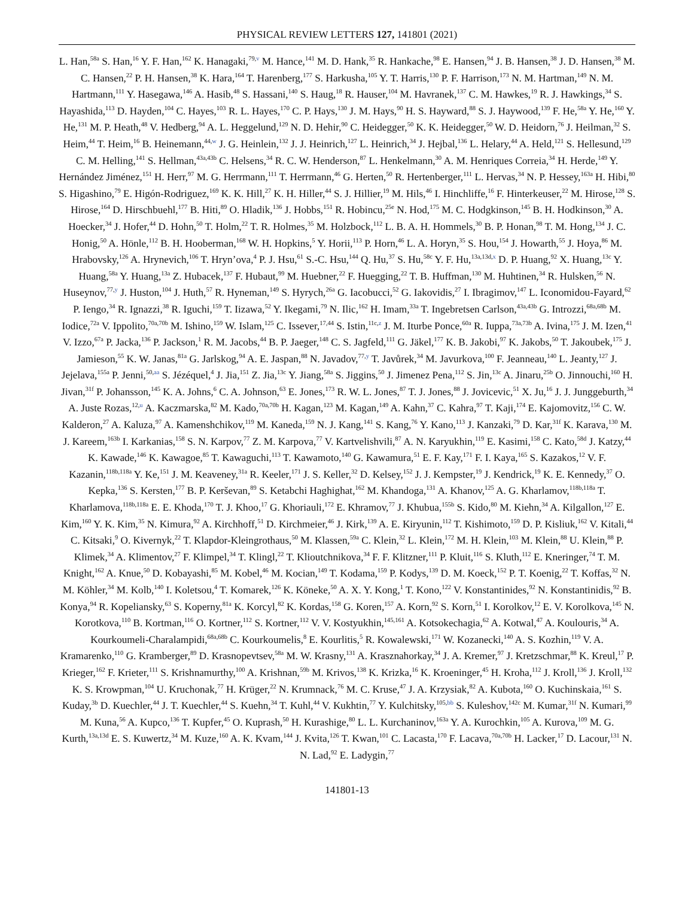PHYSICAL REVIEW LETTERS 127, 141801 (2021)
L. Han,<sup>58a</sup> S. Han,<sup>16</sup> Y. F. Han,<sup>162</sup> K. Hanagaki,<sup>79,v</sup> M. Hance,<sup>141</sup> M. D. Hank,<sup>35</sup> R. Hankache,<sup>98</sup> E. Hansen,<sup>94</sup> J. B. Hansen,<sup>38</sup> J. D. Hansen,<sup>38</sup> M. C. Hansen,<sup>22</sup> P. H. Hansen,<sup>38</sup> K. Hara,<sup>164</sup> T. Harenberg,<sup>177</sup> S. Harkusha,<sup>105</sup> Y. T. Harris,<sup>130</sup> P. F. Harrison,<sup>173</sup> N. M. Hartman,<sup>149</sup> N. M. Hartmann,<sup>111</sup> Y. Hasegawa,<sup>146</sup> A. Hasib,<sup>48</sup> S. Hassani,<sup>140</sup> S. Haug,<sup>18</sup> R. Hauser,<sup>104</sup> M. Havranek,<sup>137</sup> C. M. Hawkes,<sup>19</sup> R. J. Hawkings,<sup>34</sup> S. Hayashida,<sup>113</sup> D. Hayden,<sup>104</sup> C. Hayes,<sup>103</sup> R. L. Hayes,<sup>170</sup> C. P. Hays,<sup>130</sup> J. M. Hays,<sup>90</sup> H. S. Hayward,<sup>88</sup> S. J. Haywood,<sup>139</sup> F. He,<sup>58a</sup> Y. He,<sup>160</sup> Y. He,<sup>131</sup> M. P. Heath,<sup>48</sup> V. Hedberg,<sup>94</sup> A. L. Heggelund,<sup>129</sup> N. D. Hehir,<sup>90</sup> C. Heidegger,<sup>50</sup> K. K. Heidegger,<sup>50</sup> W. D. Heidorn,<sup>76</sup> J. Heilman,<sup>32</sup> S. Heim,<sup>44</sup> T. Heim,<sup>16</sup> B. Heinemann,<sup>44,w</sup> J. G. Heinlein,<sup>132</sup> J. J. Heinrich,<sup>127</sup> L. Heinrich,<sup>34</sup> J. Hejbal,<sup>136</sup> L. Helary,<sup>44</sup> A. Held,<sup>121</sup> S. Hellesund,<sup>129</sup> C. M. Helling,<sup>141</sup> S. Hellman,<sup>43a,43b</sup> C. Helsens,<sup>34</sup> R. C. W. Henderson,<sup>87</sup> L. Henkelmann,<sup>30</sup> A. M. Henriques Correia,<sup>34</sup> H. Herde,<sup>149</sup> Y. Hernández Jiménez,<sup>151</sup> H. Herr,<sup>97</sup> M. G. Herrmann,<sup>111</sup> T. Herrmann,<sup>46</sup> G. Herten,<sup>50</sup> R. Hertenberger,<sup>111</sup> L. Hervas,<sup>34</sup> N. P. Hessey,<sup>163a</sup> H. Hibi,<sup>80</sup> S. Higashino,<sup>79</sup> E. Higón-Rodriguez,<sup>169</sup> K. K. Hill,<sup>27</sup> K. H. Hiller,<sup>44</sup> S. J. Hillier,<sup>19</sup> M. Hils,<sup>46</sup> I. Hinchliffe,<sup>16</sup> F. Hinterkeuser,<sup>22</sup> M. Hirose,<sup>128</sup> S. Hirose,<sup>164</sup> D. Hirschbuehl,<sup>177</sup> B. Hiti,<sup>89</sup> O. Hladik,<sup>136</sup> J. Hobbs,<sup>151</sup> R. Hobincu,<sup>25e</sup> N. Hod,<sup>175</sup> M. C. Hodgkinson,<sup>145</sup> B. H. Hodkinson,<sup>30</sup> A. Hoecker,<sup>34</sup> J. Hofer,<sup>44</sup> D. Hohn,<sup>50</sup> T. Holm,<sup>22</sup> T. R. Holmes,<sup>35</sup> M. Holzbock,<sup>112</sup> L. B. A. H. Hommels,<sup>30</sup> B. P. Honan,<sup>98</sup> T. M. Hong,<sup>134</sup> J. C. Honig,<sup>50</sup> A. Hönle,<sup>112</sup> B. H. Hooberman,<sup>168</sup> W. H. Hopkins,<sup>5</sup> Y. Horii,<sup>113</sup> P. Horn,<sup>46</sup> L. A. Horyn,<sup>35</sup> S. Hou,<sup>154</sup> J. Howarth,<sup>55</sup> J. Hoya,<sup>86</sup> M. Hrabovsky,<sup>126</sup> A. Hrynevich,<sup>106</sup> T. Hryn’ova,<sup>4</sup> P. J. Hsu,<sup>61</sup> S.-C. Hsu,<sup>144</sup> Q. Hu,<sup>37</sup> S. Hu,<sup>58c</sup> Y. F. Hu,<sup>13a,13d,x</sup> D. P. Huang,<sup>92</sup> X. Huang,<sup>13c</sup> Y. Huang,<sup>58a</sup> Y. Huang,<sup>13a</sup> Z. Hubacek,<sup>137</sup> F. Hubaut,<sup>99</sup> M. Huebner,<sup>22</sup> F. Huegging,<sup>22</sup> T. B. Huffman,<sup>130</sup> M. Huhtinen,<sup>34</sup> R. Hulsken,<sup>56</sup> N. Huseynov,<sup>77,y</sup> J. Huston,<sup>104</sup> J. Huth,<sup>57</sup> R. Hyneman,<sup>149</sup> S. Hyrych,<sup>26a</sup> G. Iacobucci,<sup>52</sup> G. Iakovidis,<sup>27</sup> I. Ibragimov,<sup>147</sup> L. Iconomidou-Fayard,<sup>62</sup> P. Iengo,<sup>34</sup> R. Ignazzi,<sup>38</sup> R. Iguchi,<sup>159</sup> T. Iizawa,<sup>52</sup> Y. Ikegami,<sup>79</sup> N. Ilic,<sup>162</sup> H. Imam,<sup>33a</sup> T. Ingebretsen Carlson,<sup>43a,43b</sup> G. Introzzi,<sup>68a,68b</sup> M. Iodice,<sup>72a</sup> V. Ippolito,<sup>70a,70b</sup> M. Ishino,<sup>159</sup> W. Islam,<sup>125</sup> C. Issever,<sup>17,44</sup> S. Istin,<sup>11c,z</sup> J. M. Iturbe Ponce,<sup>60a</sup> R. Iuppa,<sup>73a,73b</sup> A. Ivina,<sup>175</sup> J. M. Izen,<sup>41</sup> V. Izzo,<sup>67a</sup> P. Jacka,<sup>136</sup> P. Jackson,<sup>1</sup> R. M. Jacobs,<sup>44</sup> B. P. Jaeger,<sup>148</sup> C. S. Jagfeld,<sup>111</sup> G. Jäkel,<sup>177</sup> K. B. Jakobi,<sup>97</sup> K. Jakobs,<sup>50</sup> T. Jakoubek,<sup>175</sup> J. Jamieson,<sup>55</sup> K. W. Janas,<sup>81a</sup> G. Jarlskog,<sup>94</sup> A. E. Jaspan,<sup>88</sup> N. Javadov,<sup>77,y</sup> T. Javůrek,<sup>34</sup> M. Javurkova,<sup>100</sup> F. Jeanneau,<sup>140</sup> L. Jeanty,<sup>127</sup> J. Jejelava,<sup>155a</sup> P. Jenni,<sup>50,aa</sup> S. Jézéquel,<sup>4</sup> J. Jia,<sup>151</sup> Z. Jia,<sup>13c</sup> Y. Jiang,<sup>58a</sup> S. Jiggins,<sup>50</sup> J. Jimenez Pena,<sup>112</sup> S. Jin,<sup>13c</sup> A. Jinaru,<sup>25b</sup> O. Jinnouchi,<sup>160</sup> H. Jivan,<sup>31f</sup> P. Johansson,<sup>145</sup> K. A. Johns,<sup>6</sup> C. A. Johnson,<sup>63</sup> E. Jones,<sup>173</sup> R. W. L. Jones,<sup>87</sup> T. J. Jones,<sup>88</sup> J. Jovicevic,<sup>51</sup> X. Ju,<sup>16</sup> J. J. Junggeburth,<sup>34</sup> A. Juste Rozas,<sup>12,u</sup> A. Kaczmarska,<sup>82</sup> M. Kado,<sup>70a,70b</sup> H. Kagan,<sup>123</sup> M. Kagan,<sup>149</sup> A. Kahn,<sup>37</sup> C. Kahra,<sup>97</sup> T. Kaji,<sup>174</sup> E. Kajomovitz,<sup>156</sup> C. W. Kalderon,<sup>27</sup> A. Kaluza,<sup>97</sup> A. Kamenshchikov,<sup>119</sup> M. Kaneda,<sup>159</sup> N. J. Kang,<sup>141</sup> S. Kang,<sup>76</sup> Y. Kano,<sup>113</sup> J. Kanzaki,<sup>79</sup> D. Kar,<sup>31f</sup> K. Karava,<sup>130</sup> M. J. Kareem,<sup>163b</sup> I. Karkanias,<sup>158</sup> S. N. Karpov,<sup>77</sup> Z. M. Karpova,<sup>77</sup> V. Kartvelishvili,<sup>87</sup> A. N. Karyukhin,<sup>119</sup> E. Kasimi,<sup>158</sup> C. Kato,<sup>58d</sup> J. Katzy,<sup>44</sup> K. Kawade,<sup>146</sup> K. Kawagoe,<sup>85</sup> T. Kawaguchi,<sup>113</sup> T. Kawamoto,<sup>140</sup> G. Kawamura,<sup>51</sup> E. F. Kay,<sup>171</sup> F. I. Kaya,<sup>165</sup> S. Kazakos,<sup>12</sup> V. F. Kazanin,<sup>118b,118a</sup> Y. Ke,<sup>151</sup> J. M. Keaveney,<sup>31a</sup> R. Keeler,<sup>171</sup> J. S. Keller,<sup>32</sup> D. Kelsey,<sup>152</sup> J. J. Kempster,<sup>19</sup> J. Kendrick,<sup>19</sup> K. E. Kennedy,<sup>37</sup> O. Kepka,<sup>136</sup> S. Kersten,<sup>177</sup> B. P. Kerševan,<sup>89</sup> S. Ketabchi Haghighat,<sup>162</sup> M. Khandoga,<sup>131</sup> A. Khanov,<sup>125</sup> A. G. Kharlamov,<sup>118b,118a</sup> T. Kharlamova,<sup>118b,118a</sup> E. E. Khoda,<sup>170</sup> T. J. Khoo,<sup>17</sup> G. Khoriauli,<sup>172</sup> E. Khramov,<sup>77</sup> J. Khubua,<sup>155b</sup> S. Kido,<sup>80</sup> M. Kiehn,<sup>34</sup> A. Kilgallon,<sup>127</sup> E. Kim,<sup>160</sup> Y. K. Kim,<sup>35</sup> N. Kimura,<sup>92</sup> A. Kirchhoff,<sup>51</sup> D. Kirchmeier,<sup>46</sup> J. Kirk,<sup>139</sup> A. E. Kiryunin,<sup>112</sup> T. Kishimoto,<sup>159</sup> D. P. Kisliuk,<sup>162</sup> V. Kitali,<sup>44</sup> C. Kitsaki,<sup>9</sup> O. Kivernyk,<sup>22</sup> T. Klapdor-Kleingrothaus,<sup>50</sup> M. Klassen,<sup>59a</sup> C. Klein,<sup>32</sup> L. Klein,<sup>172</sup> M. H. Klein,<sup>103</sup> M. Klein,<sup>88</sup> U. Klein,<sup>88</sup> P. Klimek,<sup>34</sup> A. Klimentov,<sup>27</sup> F. Klimpel,<sup>34</sup> T. Klingl,<sup>22</sup> T. Klioutchnikova,<sup>34</sup> F. F. Klitzner,<sup>111</sup> P. Kluit,<sup>116</sup> S. Kluth,<sup>112</sup> E. Kneringer,<sup>74</sup> T. M. Knight,<sup>162</sup> A. Knue,<sup>50</sup> D. Kobayashi,<sup>85</sup> M. Kobel,<sup>46</sup> M. Kocian,<sup>149</sup> T. Kodama,<sup>159</sup> P. Kodys,<sup>139</sup> D. M. Koeck,<sup>152</sup> P. T. Koenig,<sup>22</sup> T. Koffas,<sup>32</sup> N. M. Köhler,<sup>34</sup> M. Kolb,<sup>140</sup> I. Koletsou,<sup>4</sup> T. Komarek,<sup>126</sup> K. Köneke,<sup>50</sup> A. X. Y. Kong,<sup>1</sup> T. Kono,<sup>122</sup> V. Konstantinides,<sup>92</sup> N. Konstantinidis,<sup>92</sup> B. Konya,<sup>94</sup> R. Kopeliansky,<sup>63</sup> S. Koperny,<sup>81a</sup> K. Korcyl,<sup>82</sup> K. Kordas,<sup>158</sup> G. Koren,<sup>157</sup> A. Korn,<sup>92</sup> S. Korn,<sup>51</sup> I. Korolkov,<sup>12</sup> E. V. Korolkova,<sup>145</sup> N. Korotkova,<sup>110</sup> B. Kortman,<sup>116</sup> O. Kortner,<sup>112</sup> S. Kortner,<sup>112</sup> V. V. Kostyukhin,<sup>145,161</sup> A. Kotsokechagia,<sup>62</sup> A. Kotwal,<sup>47</sup> A. Koulouris,<sup>34</sup> A. Kourkoumeli-Charalampidi,<sup>68a,68b</sup> C. Kourkoumelis,<sup>8</sup> E. Kourlitis,<sup>5</sup> R. Kowalewski,<sup>171</sup> W. Kozanecki,<sup>140</sup> A. S. Kozhin,<sup>119</sup> V. A. Kramarenko,<sup>110</sup> G. Kramberger,<sup>89</sup> D. Krasnopevtsev,<sup>58a</sup> M. W. Krasny,<sup>131</sup> A. Krasznahorkay,<sup>34</sup> J. A. Kremer,<sup>97</sup> J. Kretzschmar,<sup>88</sup> K. Kreul,<sup>17</sup> P. Krieger,<sup>162</sup> F. Krieter,<sup>111</sup> S. Krishnamurthy,<sup>100</sup> A. Krishnan,<sup>59b</sup> M. Krivos,<sup>138</sup> K. Krizka,<sup>16</sup> K. Kroeninger,<sup>45</sup> H. Kroha,<sup>112</sup> J. Kroll,<sup>136</sup> J. Kroll,<sup>132</sup> K. S. Krowpman,<sup>104</sup> U. Kruchonak,<sup>77</sup> H. Krüger,<sup>22</sup> N. Krumnack,<sup>76</sup> M. C. Kruse,<sup>47</sup> J. A. Krzysiak,<sup>82</sup> A. Kubota,<sup>160</sup> O. Kuchinskaia,<sup>161</sup> S. Kuday,<sup>3b</sup> D. Kuechler,<sup>44</sup> J. T. Kuechler,<sup>44</sup> S. Kuehn,<sup>34</sup> T. Kuhl,<sup>44</sup> V. Kukhtin,<sup>77</sup> Y. Kulchitsky,<sup>105,bb</sup> S. Kuleshov,<sup>142c</sup> M. Kumar,<sup>31f</sup> N. Kumari,<sup>99</sup> M. Kuna,<sup>56</sup> A. Kupco,<sup>136</sup> T. Kupfer,<sup>45</sup> O. Kuprash,<sup>50</sup> H. Kurashige,<sup>80</sup> L. L. Kurchaninov,<sup>163a</sup> Y. A. Kurochkin,<sup>105</sup> A. Kurova,<sup>109</sup> M. G. Kurth,<sup>13a,13d</sup> E. S. Kuwertz,<sup>34</sup> M. Kuze,<sup>160</sup> A. K. Kvam,<sup>144</sup> J. Kvita,<sup>126</sup> T. Kwan,<sup>101</sup> C. Lacasta,<sup>170</sup> F. Lacava,<sup>70a,70b</sup> H. Lacker,<sup>17</sup> D. Lacour,<sup>131</sup> N. N. Lad,<sup>92</sup> E. Ladygin,<sup>77</sup>
141801-13